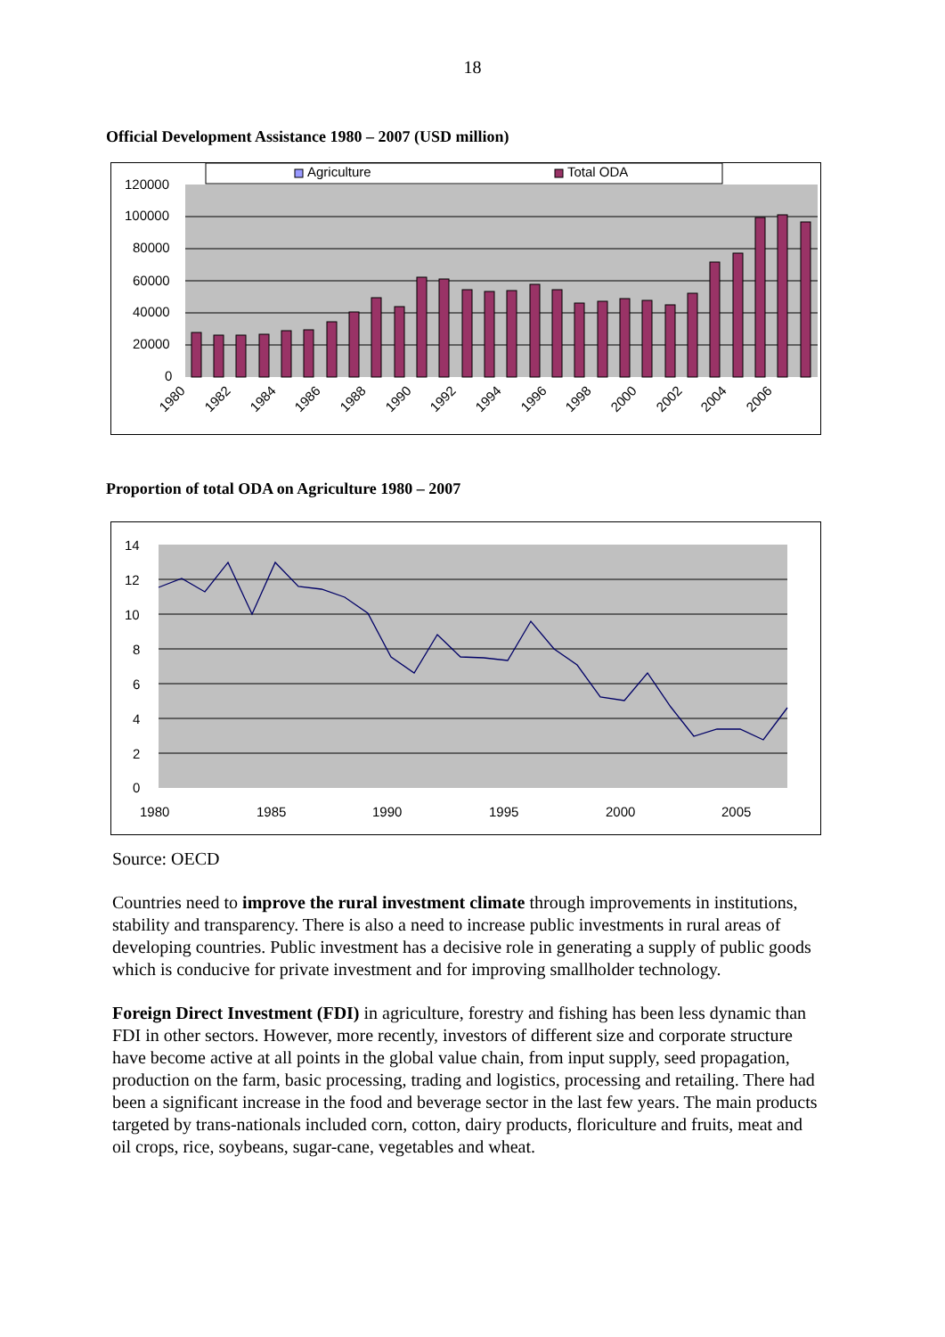18
Official Development Assistance 1980 – 2007 (USD million)
Agriculture
Total ODA
120000
100000
80000
60000
40000
20000
0
1980
1982
1984
1986
1988
1990
1992
1994
1996
1998
2000
2002
2004
2006
Proportion of total ODA on Agriculture 1980 – 2007
14
12
10
8
6
4
2
0
1980
1985
1990
1995
2000
2005
Source: OECD
Countries need to improve the rural investment climate through improvements in institutions, stability and transparency. There is also a need to increase public investments in rural areas of developing countries. Public investment has a decisive role in generating a supply of public goods which is conducive for private investment and for improving smallholder technology.
Foreign Direct Investment (FDI) in agriculture, forestry and fishing has been less dynamic than FDI in other sectors. However, more recently, investors of different size and corporate structure have become active at all points in the global value chain, from input supply, seed propagation, production on the farm, basic processing, trading and logistics, processing and retailing. There had been a significant increase in the food and beverage sector in the last few years. The main products targeted by trans-nationals included corn, cotton, dairy products, floriculture and fruits, meat and oil crops, rice, soybeans, sugar-cane, vegetables and wheat.